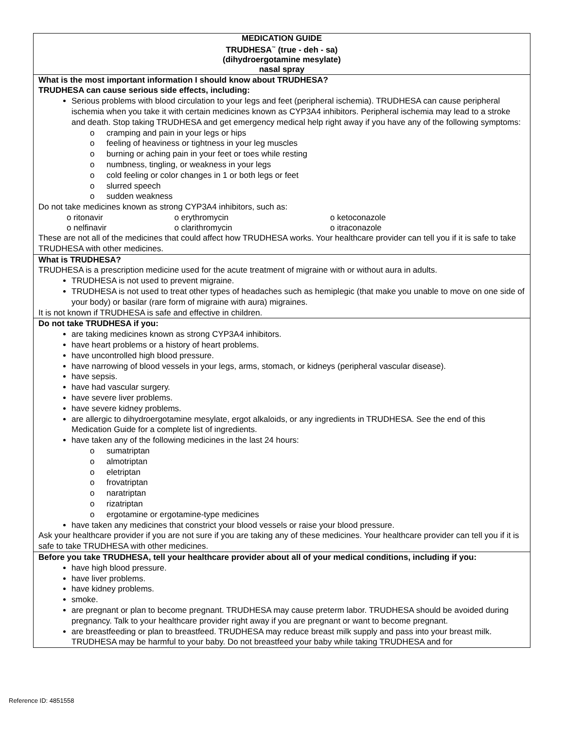| MEDICATION GUIDE TRUDHESA<sup>™</sup> (true - deh - sa) (dihydroergotamine mesylate) nasal spray |
| What is the most important information I should know about TRUDHESA? TRUDHESA can cause serious side effects, including: Serious problems with blood circulation to your legs and feet (peripheral ischemia). TRUDHESA can cause peripheral ischemia when you take it with certain medicines known as CYP3A4 inhibitors. Peripheral ischemia may lead to a stroke and death. Stop taking TRUDHESA and get emergency medical help right away if you have any of the following symptoms: o cramping and pain in your legs or hips o feeling of heaviness or tightness in your leg muscles o burning or aching pain in your feet or toes while resting o numbness, tingling, or weakness in your legs o cold feeling or color changes in 1 or both legs or feet o slurred speech o sudden weakness Do not take medicines known as strong CYP3A4 inhibitors, such as: / o ritonavir / o erythromycin / o ketoconazole / / o nelfinavir / o clarithromycin / o itraconazole / These are not all of the medicines that could affect how TRUDHESA works. Your healthcare provider can tell you if it is safe to take TRUDHESA with other medicines. |
| What is TRUDHESA? TRUDHESA is a prescription medicine used for the acute treatment of migraine with or without aura in adults. TRUDHESA is not used to prevent migraine. TRUDHESA is not used to treat other types of headaches such as hemiplegic (that make you unable to move on one side of your body) or basilar (rare form of migraine with aura) migraines. It is not known if TRUDHESA is safe and effective in children. |
| Do not take TRUDHESA if you: are taking medicines known as strong CYP3A4 inhibitors. have heart problems or a history of heart problems. have uncontrolled high blood pressure. have narrowing of blood vessels in your legs, arms, stomach, or kidneys (peripheral vascular disease). have sepsis. have had vascular surgery. have severe liver problems. have severe kidney problems. are allergic to dihydroergotamine mesylate, ergot alkaloids, or any ingredients in TRUDHESA. See the end of this Medication Guide for a complete list of ingredients. have taken any of the following medicines in the last 24 hours: o sumatriptan o almotriptan o eletriptan o frovatriptan o naratriptan o rizatriptan o ergotamine or ergotamine-type medicines have taken any medicines that constrict your blood vessels or raise your blood pressure. Ask your healthcare provider if you are not sure if you are taking any of these medicines. Your healthcare provider can tell you if it is safe to take TRUDHESA with other medicines. |
| Before you take TRUDHESA, tell your healthcare provider about all of your medical conditions, including if you: have high blood pressure. have liver problems. have kidney problems. smoke. are pregnant or plan to become pregnant. TRUDHESA may cause preterm labor. TRUDHESA should be avoided during pregnancy. Talk to your healthcare provider right away if you are pregnant or want to become pregnant. are breastfeeding or plan to breastfeed. TRUDHESA may reduce breast milk supply and pass into your breast milk. TRUDHESA may be harmful to your baby. Do not breastfeed your baby while taking TRUDHESA and for |
Reference ID: 4851558